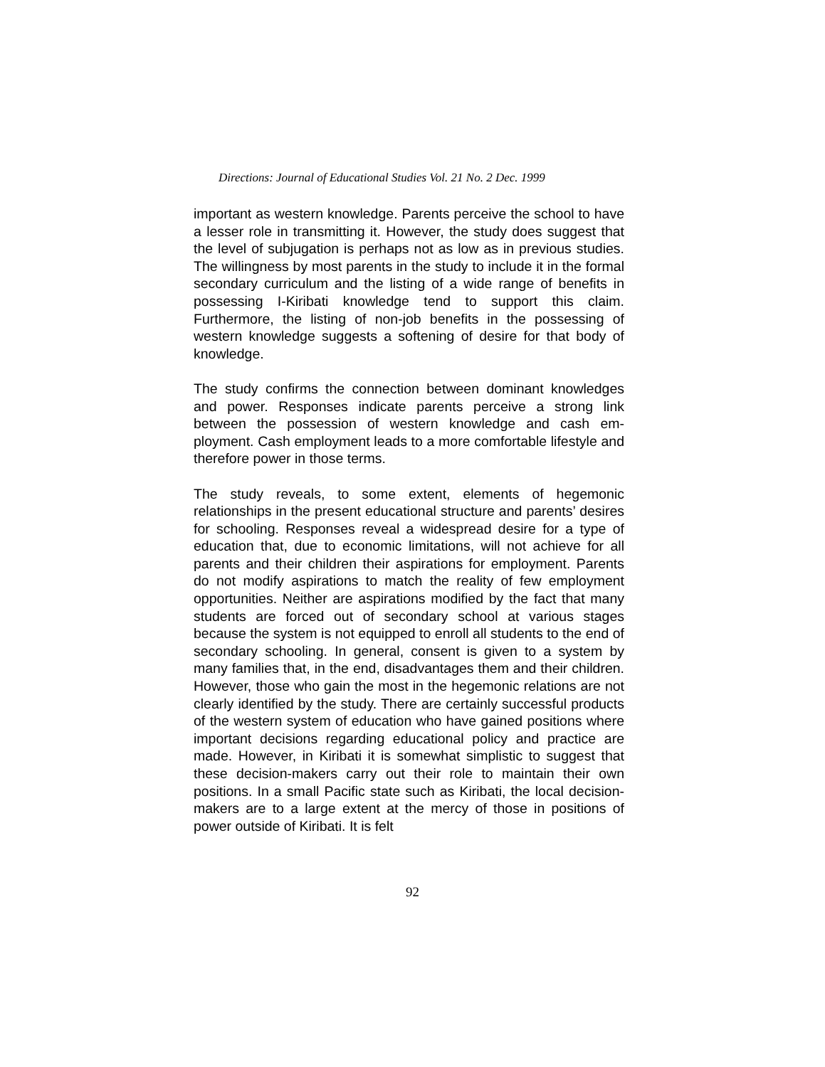Directions: Journal of Educational Studies Vol. 21 No. 2 Dec. 1999
important as western knowledge. Parents perceive the school to have a lesser role in transmitting it. However, the study does suggest that the level of subjugation is perhaps not as low as in previous studies. The willingness by most parents in the study to include it in the formal secondary curriculum and the listing of a wide range of benefits in possessing I-Kiribati knowledge tend to support this claim. Furthermore, the listing of non-job benefits in the possessing of western knowledge suggests a softening of desire for that body of knowledge.
The study confirms the connection between dominant knowledges and power. Responses indicate parents perceive a strong link between the possession of western knowledge and cash em-ployment. Cash employment leads to a more comfortable lifestyle and therefore power in those terms.
The study reveals, to some extent, elements of hegemonic relationships in the present educational structure and parents’ desires for schooling. Responses reveal a widespread desire for a type of education that, due to economic limitations, will not achieve for all parents and their children their aspirations for employment. Parents do not modify aspirations to match the reality of few employment opportunities. Neither are aspirations modified by the fact that many students are forced out of secondary school at various stages because the system is not equipped to enroll all students to the end of secondary schooling. In general, consent is given to a system by many families that, in the end, disadvantages them and their children. However, those who gain the most in the hegemonic relations are not clearly identified by the study. There are certainly successful products of the western system of education who have gained positions where important decisions regarding educational policy and practice are made. However, in Kiribati it is somewhat simplistic to suggest that these decision-makers carry out their role to maintain their own positions. In a small Pacific state such as Kiribati, the local decision-makers are to a large extent at the mercy of those in positions of power outside of Kiribati. It is felt
92